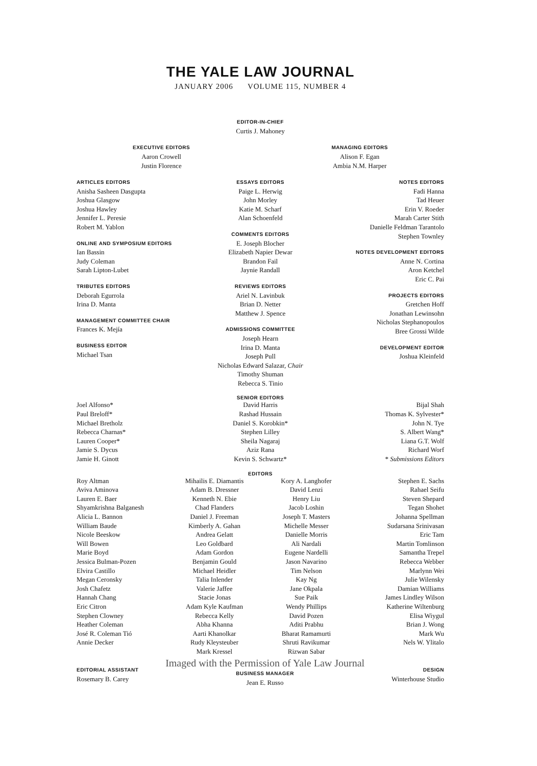THE YALE LAW JOURNAL
JANUARY 2006 VOLUME 115, NUMBER 4
EDITOR-IN-CHIEF
Curtis J. Mahoney
EXECUTIVE EDITORS
Aaron Crowell
Justin Florence
MANAGING EDITORS
Alison F. Egan
Ambia N.M. Harper
ARTICLES EDITORS
Anisha Sasheen Dasgupta
Joshua Glasgow
Joshua Hawley
Jennifer L. Peresie
Robert M. Yablon
ONLINE AND SYMPOSIUM EDITORS
Ian Bassin
Judy Coleman
Sarah Lipton-Lubet
TRIBUTES EDITORS
Deborah Egurrola
Irina D. Manta
MANAGEMENT COMMITTEE CHAIR
Frances K. Mejía
BUSINESS EDITOR
Michael Tsan
ESSAYS EDITORS
Paige L. Herwig
John Morley
Katie M. Scharf
Alan Schoenfeld
COMMENTS EDITORS
E. Joseph Blocher
Elizabeth Napier Dewar
Brandon Fail
Jaynie Randall
REVIEWS EDITORS
Ariel N. Lavinbuk
Brian D. Netter
Matthew J. Spence
ADMISSIONS COMMITTEE
Joseph Hearn
Irina D. Manta
Joseph Pull
Nicholas Edward Salazar, Chair
Timothy Shuman
Rebecca S. Tinio
NOTES EDITORS
Fadi Hanna
Tad Heuer
Erin V. Roeder
Marah Carter Stith
Danielle Feldman Tarantolo
Stephen Townley
NOTES DEVELOPMENT EDITORS
Anne N. Cortina
Aron Ketchel
Eric C. Pai
PROJECTS EDITORS
Gretchen Hoff
Jonathan Lewinsohn
Nicholas Stephanopoulos
Bree Grossi Wilde
DEVELOPMENT EDITOR
Joshua Kleinfeld
SENIOR EDITORS
Joel Alfonso*
Paul Breloff*
Michael Bretholz
Rebecca Charnas*
Lauren Cooper*
Jamie S. Dycus
Jamie H. Ginott
David Harris
Rashad Hussain
Daniel S. Korobkin*
Stephen Lilley
Sheila Nagaraj
Aziz Rana
Kevin S. Schwartz*
Bijal Shah
Thomas K. Sylvester*
John N. Tye
S. Albert Wang*
Liana G.T. Wolf
Richard Worf
* Submissions Editors
EDITORS
Roy Altman
Aviva Aminova
Lauren E. Baer
Shyamkrishna Balganesh
Alicia L. Bannon
William Baude
Nicole Beeskow
Will Bowen
Marie Boyd
Jessica Bulman-Pozen
Elvira Castillo
Megan Ceronsky
Josh Chafetz
Hannah Chang
Eric Citron
Stephen Clowney
Heather Coleman
José R. Coleman Tió
Annie Decker
Mihailis E. Diamantis
Adam B. Dressner
Kenneth N. Ebie
Chad Flanders
Daniel J. Freeman
Kimberly A. Gahan
Andrea Gelatt
Leo Goldbard
Adam Gordon
Benjamin Gould
Michael Heidler
Talia Inlender
Valerie Jaffee
Stacie Jonas
Adam Kyle Kaufman
Rebecca Kelly
Abha Khanna
Aarti Khanolkar
Rudy Kleysteuber
Mark Kressel
Kory A. Langhofer
David Lenzi
Henry Liu
Jacob Loshin
Joseph T. Masters
Michelle Messer
Danielle Morris
Ali Nardali
Eugene Nardelli
Jason Navarino
Tim Nelson
Kay Ng
Jane Okpala
Sue Paik
Wendy Phillips
David Pozen
Aditi Prabhu
Bharat Ramamurti
Shruti Ravikumar
Rizwan Sabar
Stephen E. Sachs
Rahael Seifu
Steven Shepard
Tegan Shohet
Johanna Spellman
Sudarsana Srinivasan
Eric Tam
Martin Tomlinson
Samantha Trepel
Rebecca Webber
Marlynn Wei
Julie Wilensky
Damian Williams
James Lindley Wilson
Katherine Wiltenburg
Elisa Wiygul
Brian J. Wong
Mark Wu
Nels W. Ylitalo
EDITORIAL ASSISTANT
Rosemary B. Carey
Imaged with the Permission of Yale Law Journal
BUSINESS MANAGER
Jean E. Russo
DESIGN
Winterhouse Studio